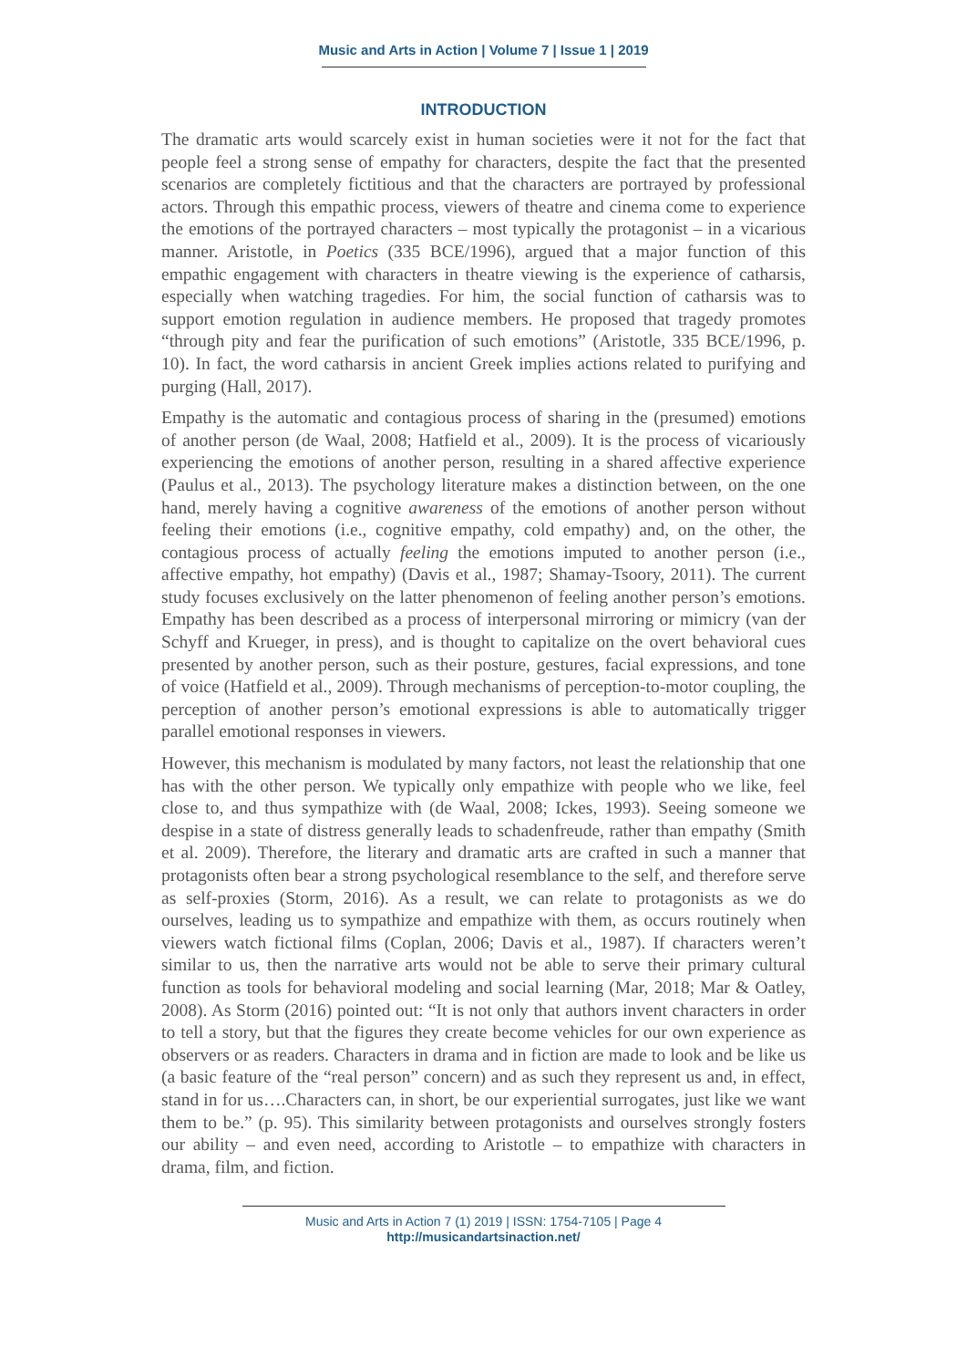Music and Arts in Action | Volume 7 | Issue 1 | 2019
INTRODUCTION
The dramatic arts would scarcely exist in human societies were it not for the fact that people feel a strong sense of empathy for characters, despite the fact that the presented scenarios are completely fictitious and that the characters are portrayed by professional actors. Through this empathic process, viewers of theatre and cinema come to experience the emotions of the portrayed characters – most typically the protagonist – in a vicarious manner. Aristotle, in Poetics (335 BCE/1996), argued that a major function of this empathic engagement with characters in theatre viewing is the experience of catharsis, especially when watching tragedies. For him, the social function of catharsis was to support emotion regulation in audience members. He proposed that tragedy promotes “through pity and fear the purification of such emotions” (Aristotle, 335 BCE/1996, p. 10). In fact, the word catharsis in ancient Greek implies actions related to purifying and purging (Hall, 2017).
Empathy is the automatic and contagious process of sharing in the (presumed) emotions of another person (de Waal, 2008; Hatfield et al., 2009). It is the process of vicariously experiencing the emotions of another person, resulting in a shared affective experience (Paulus et al., 2013). The psychology literature makes a distinction between, on the one hand, merely having a cognitive awareness of the emotions of another person without feeling their emotions (i.e., cognitive empathy, cold empathy) and, on the other, the contagious process of actually feeling the emotions imputed to another person (i.e., affective empathy, hot empathy) (Davis et al., 1987; Shamay-Tsoory, 2011). The current study focuses exclusively on the latter phenomenon of feeling another person’s emotions. Empathy has been described as a process of interpersonal mirroring or mimicry (van der Schyff and Krueger, in press), and is thought to capitalize on the overt behavioral cues presented by another person, such as their posture, gestures, facial expressions, and tone of voice (Hatfield et al., 2009). Through mechanisms of perception-to-motor coupling, the perception of another person’s emotional expressions is able to automatically trigger parallel emotional responses in viewers.
However, this mechanism is modulated by many factors, not least the relationship that one has with the other person. We typically only empathize with people who we like, feel close to, and thus sympathize with (de Waal, 2008; Ickes, 1993). Seeing someone we despise in a state of distress generally leads to schadenfreude, rather than empathy (Smith et al. 2009). Therefore, the literary and dramatic arts are crafted in such a manner that protagonists often bear a strong psychological resemblance to the self, and therefore serve as self-proxies (Storm, 2016). As a result, we can relate to protagonists as we do ourselves, leading us to sympathize and empathize with them, as occurs routinely when viewers watch fictional films (Coplan, 2006; Davis et al., 1987). If characters weren’t similar to us, then the narrative arts would not be able to serve their primary cultural function as tools for behavioral modeling and social learning (Mar, 2018; Mar & Oatley, 2008). As Storm (2016) pointed out: “It is not only that authors invent characters in order to tell a story, but that the figures they create become vehicles for our own experience as observers or as readers. Characters in drama and in fiction are made to look and be like us (a basic feature of the “real person” concern) and as such they represent us and, in effect, stand in for us….Characters can, in short, be our experiential surrogates, just like we want them to be.” (p. 95). This similarity between protagonists and ourselves strongly fosters our ability – and even need, according to Aristotle – to empathize with characters in drama, film, and fiction.
Music and Arts in Action 7 (1) 2019 | ISSN: 1754-7105 | Page 4
http://musicandartsinaction.net/